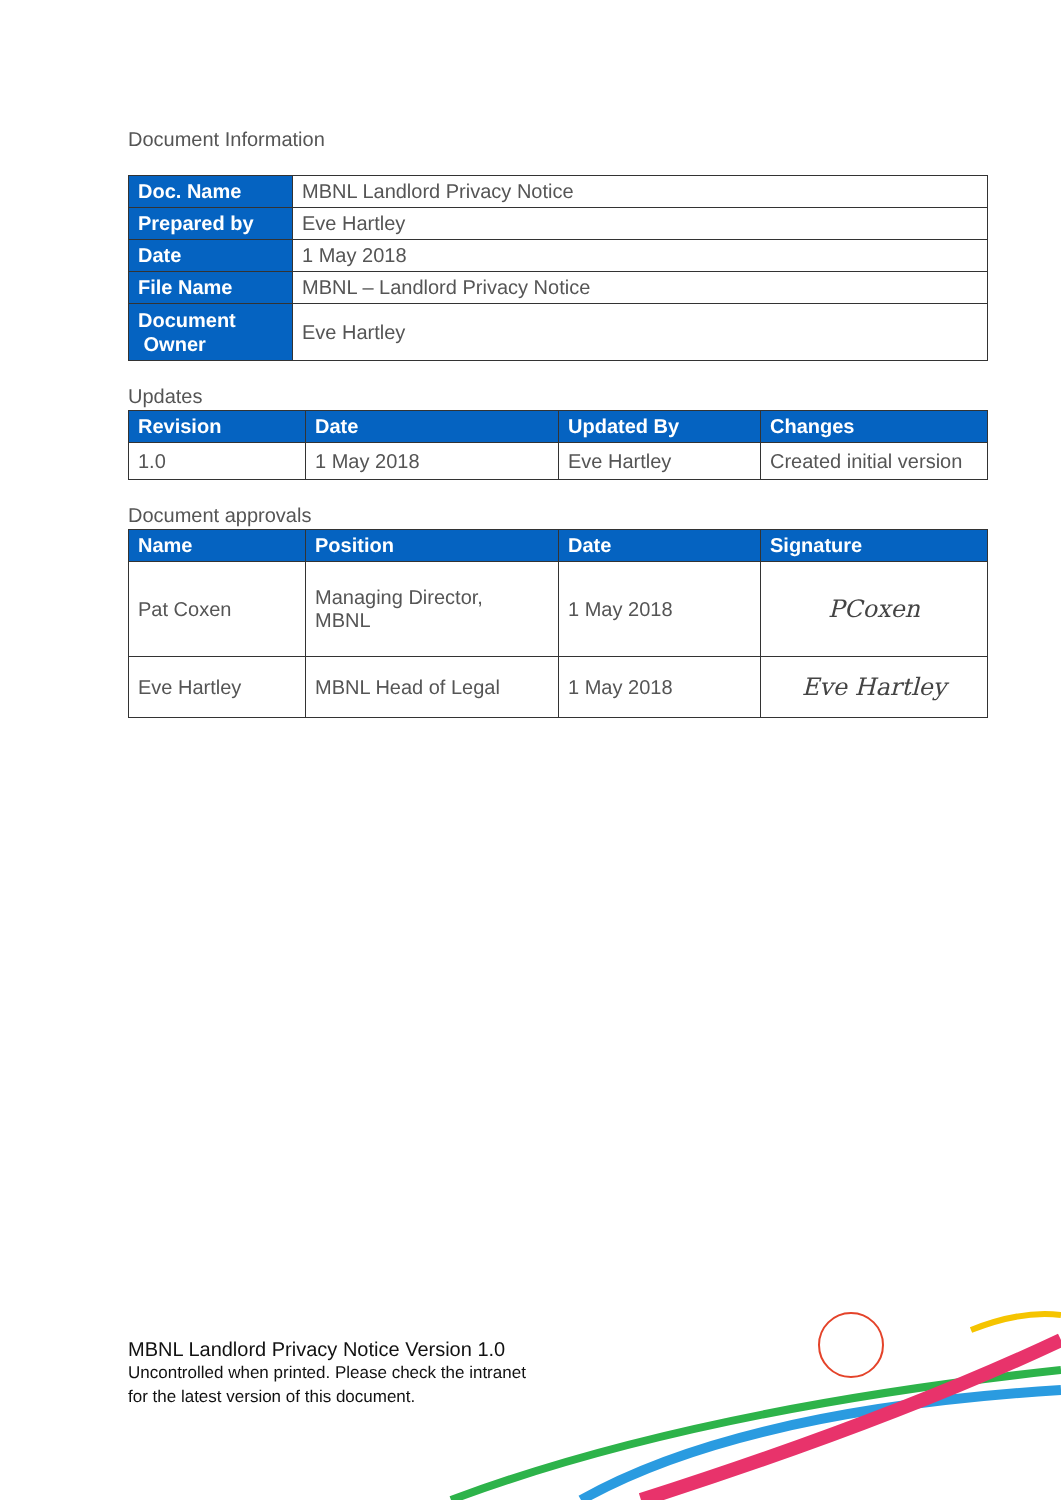Document Information
| Doc. Name | MBNL Landlord Privacy Notice |
| Prepared by | Eve Hartley |
| Date | 1 May 2018 |
| File Name | MBNL – Landlord Privacy Notice |
| Document Owner | Eve Hartley |
Updates
| Revision | Date | Updated By | Changes |
| --- | --- | --- | --- |
| 1.0 | 1 May 2018 | Eve Hartley | Created initial version |
Document approvals
| Name | Position | Date | Signature |
| --- | --- | --- | --- |
| Pat Coxen | Managing Director, MBNL | 1 May 2018 | PCoxen |
| Eve Hartley | MBNL Head of Legal | 1 May 2018 | Eve Hartley |
MBNL Landlord Privacy Notice Version 1.0
Uncontrolled when printed. Please check the intranet
for the latest version of this document.